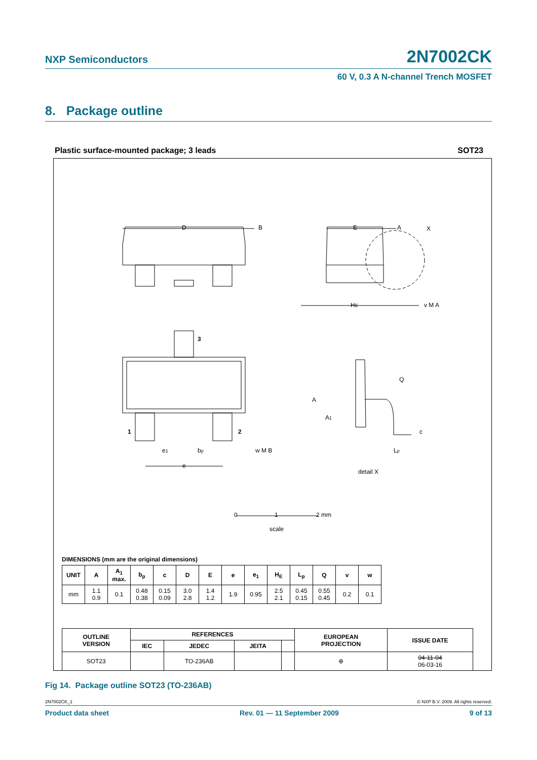NXP Semiconductors
2N7002CK
60 V, 0.3 A N-channel Trench MOSFET
8. Package outline
Plastic surface-mounted package; 3 leads SOT23
D
B
E
A
X
HE
v M A
3
1
2
e1
bp
w M B
e
A
A1
Q
c
Lp
detail X
0
1
2 mm
scale
DIMENSIONS (mm are the original dimensions)
| UNIT | A | A<sub>1</sub> max. | b<sub>p</sub> | c | D | E | e | e<sub>1</sub> | H<sub>E</sub> | L<sub>p</sub> | Q | v | w |
| --- | --- | --- | --- | --- | --- | --- | --- | --- | --- | --- | --- | --- | --- |
| mm | 1.1 0.9 | 0.1 | 0.48 0.38 | 0.15 0.09 | 3.0 2.8 | 1.4 1.2 | 1.9 | 0.95 | 2.5 2.1 | 0.45 0.15 | 0.55 0.45 | 0.2 | 0.1 |
| OUTLINE VERSION | REFERENCES | | | | EUROPEAN PROJECTION | ISSUE DATE |
| --- | --- | --- | --- | --- | --- | --- |
| | IEC | JEDEC | JEITA | | | |
| SOT23 | | TO-236AB | | | ⊕ | 04-11-04 06-03-16 |
Fig 14. Package outline SOT23 (TO-236AB)
2N7002CK_1 © NXP B.V. 2009. All rights reserved.
Product data sheet Rev. 01 — 11 September 2009 9 of 13